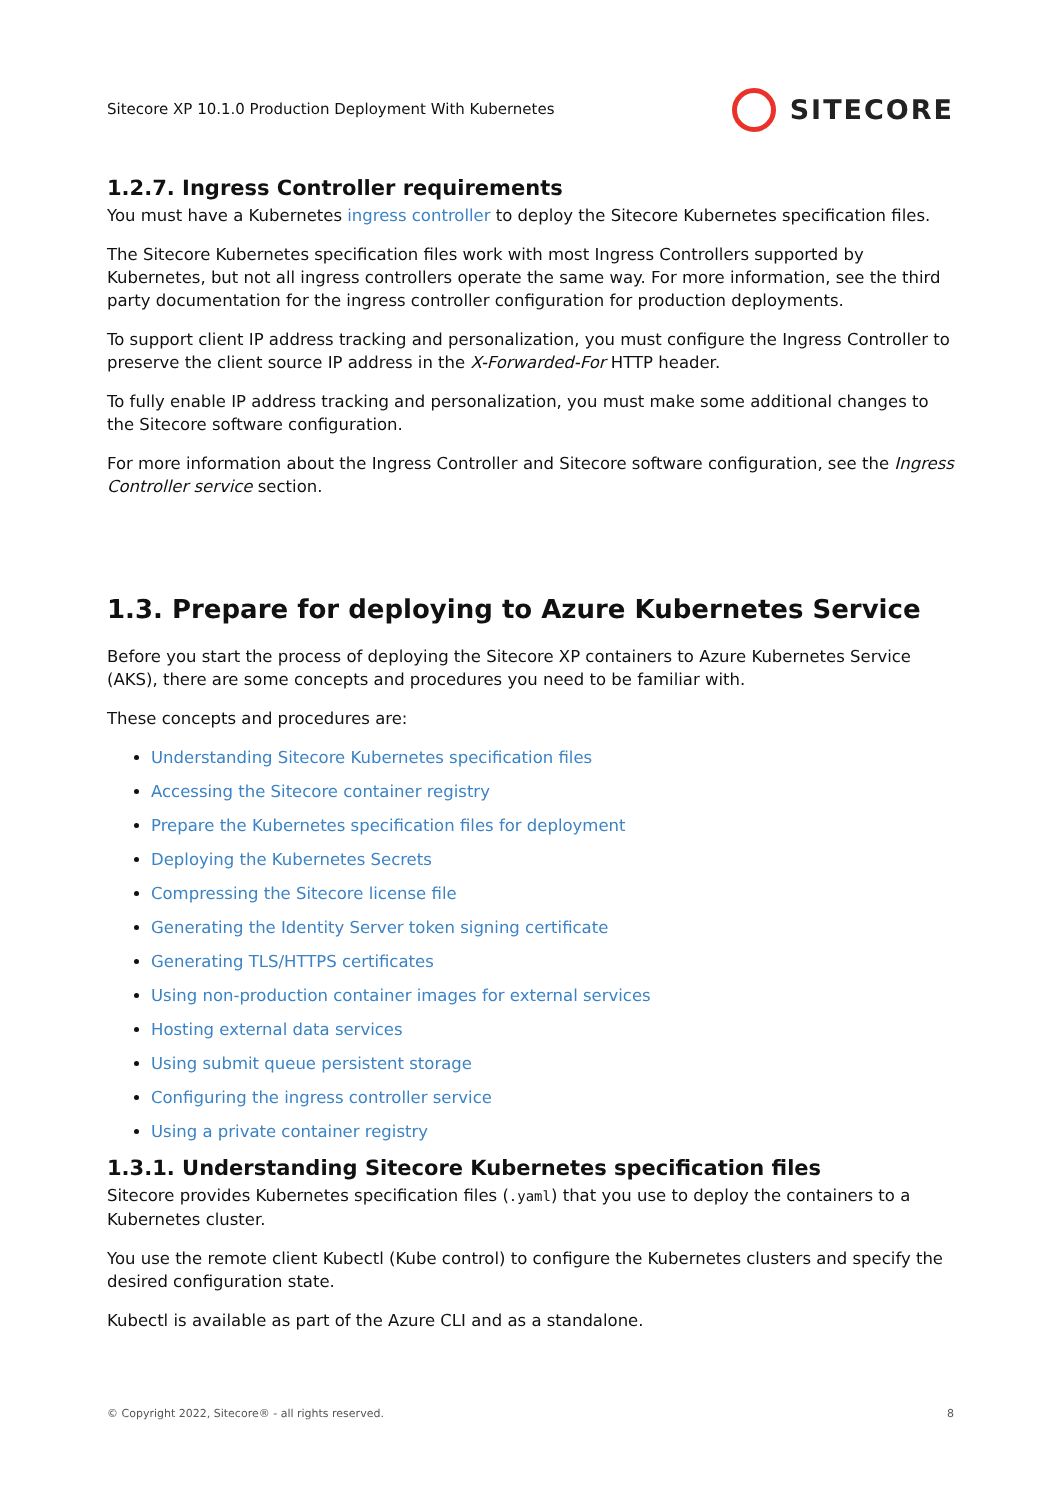Sitecore XP 10.1.0 Production Deployment With Kubernetes SITECORE
1.2.7. Ingress Controller requirements
You must have a Kubernetes ingress controller to deploy the Sitecore Kubernetes specification files.
The Sitecore Kubernetes specification files work with most Ingress Controllers supported by Kubernetes, but not all ingress controllers operate the same way. For more information, see the third party documentation for the ingress controller configuration for production deployments.
To support client IP address tracking and personalization, you must configure the Ingress Controller to preserve the client source IP address in the X-Forwarded-For HTTP header.
To fully enable IP address tracking and personalization, you must make some additional changes to the Sitecore software configuration.
For more information about the Ingress Controller and Sitecore software configuration, see the Ingress Controller service section.
1.3. Prepare for deploying to Azure Kubernetes Service
Before you start the process of deploying the Sitecore XP containers to Azure Kubernetes Service (AKS), there are some concepts and procedures you need to be familiar with.
These concepts and procedures are:
Understanding Sitecore Kubernetes specification files
Accessing the Sitecore container registry
Prepare the Kubernetes specification files for deployment
Deploying the Kubernetes Secrets
Compressing the Sitecore license file
Generating the Identity Server token signing certificate
Generating TLS/HTTPS certificates
Using non-production container images for external services
Hosting external data services
Using submit queue persistent storage
Configuring the ingress controller service
Using a private container registry
1.3.1. Understanding Sitecore Kubernetes specification files
Sitecore provides Kubernetes specification files (.yaml) that you use to deploy the containers to a Kubernetes cluster.
You use the remote client Kubectl (Kube control) to configure the Kubernetes clusters and specify the desired configuration state.
Kubectl is available as part of the Azure CLI and as a standalone.
© Copyright 2022, Sitecore® - all rights reserved. 8